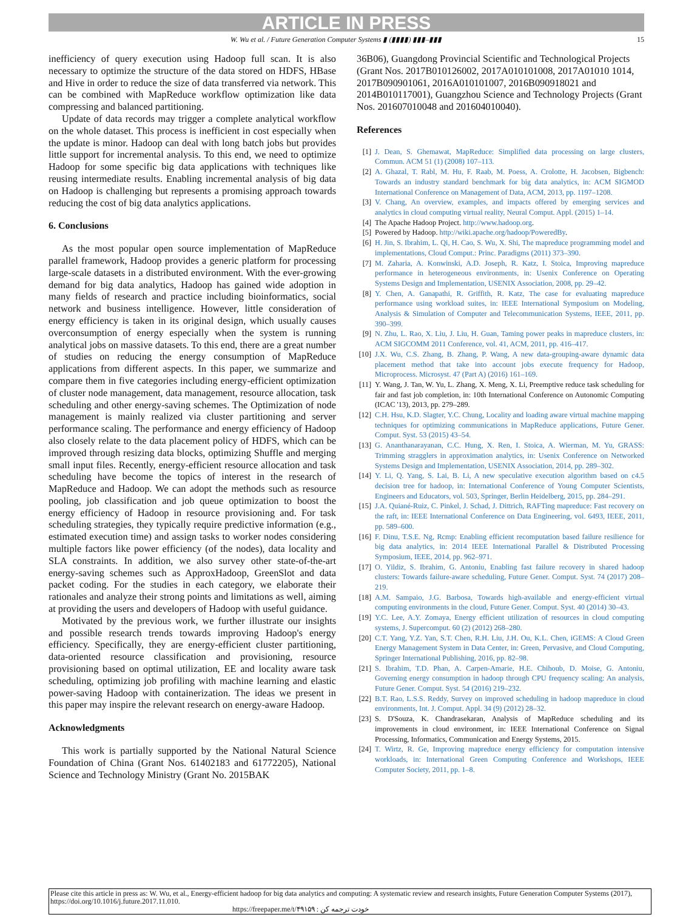ARTICLE IN PRESS
W. Wu et al. / Future Generation Computer Systems ▮ (▮▮▮▮) ▮▮▮–▮▮▮ 15
inefficiency of query execution using Hadoop full scan. It is also necessary to optimize the structure of the data stored on HDFS, HBase and Hive in order to reduce the size of data transferred via network. This can be combined with MapReduce workflow optimization like data compressing and balanced partitioning.
Update of data records may trigger a complete analytical workflow on the whole dataset. This process is inefficient in cost especially when the update is minor. Hadoop can deal with long batch jobs but provides little support for incremental analysis. To this end, we need to optimize Hadoop for some specific big data applications with techniques like reusing intermediate results. Enabling incremental analysis of big data on Hadoop is challenging but represents a promising approach towards reducing the cost of big data analytics applications.
6. Conclusions
As the most popular open source implementation of MapReduce parallel framework, Hadoop provides a generic platform for processing large-scale datasets in a distributed environment. With the ever-growing demand for big data analytics, Hadoop has gained wide adoption in many fields of research and practice including bioinformatics, social network and business intelligence. However, little consideration of energy efficiency is taken in its original design, which usually causes overconsumption of energy especially when the system is running analytical jobs on massive datasets. To this end, there are a great number of studies on reducing the energy consumption of MapReduce applications from different aspects. In this paper, we summarize and compare them in five categories including energy-efficient optimization of cluster node management, data management, resource allocation, task scheduling and other energy-saving schemes. The Optimization of node management is mainly realized via cluster partitioning and server performance scaling. The performance and energy efficiency of Hadoop also closely relate to the data placement policy of HDFS, which can be improved through resizing data blocks, optimizing Shuffle and merging small input files. Recently, energy-efficient resource allocation and task scheduling have become the topics of interest in the research of MapReduce and Hadoop. We can adopt the methods such as resource pooling, job classification and job queue optimization to boost the energy efficiency of Hadoop in resource provisioning and. For task scheduling strategies, they typically require predictive information (e.g., estimated execution time) and assign tasks to worker nodes considering multiple factors like power efficiency (of the nodes), data locality and SLA constraints. In addition, we also survey other state-of-the-art energy-saving schemes such as ApproxHadoop, GreenSlot and data packet coding. For the studies in each category, we elaborate their rationales and analyze their strong points and limitations as well, aiming at providing the users and developers of Hadoop with useful guidance.
Motivated by the previous work, we further illustrate our insights and possible research trends towards improving Hadoop's energy efficiency. Specifically, they are energy-efficient cluster partitioning, data-oriented resource classification and provisioning, resource provisioning based on optimal utilization, EE and locality aware task scheduling, optimizing job profiling with machine learning and elastic power-saving Hadoop with containerization. The ideas we present in this paper may inspire the relevant research on energy-aware Hadoop.
Acknowledgments
This work is partially supported by the National Natural Science Foundation of China (Grant Nos. 61402183 and 61772205), National Science and Technology Ministry (Grant No. 2015BAK
36B06), Guangdong Provincial Scientific and Technological Projects (Grant Nos. 2017B010126002, 2017A010101008, 2017A01010 1014, 2017B090901061, 2016A010101007, 2016B090918021 and 2014B010117001), Guangzhou Science and Technology Projects (Grant Nos. 201607010048 and 201604010040).
References
[1] J. Dean, S. Ghemawat, MapReduce: Simplified data processing on large clusters, Commun. ACM 51 (1) (2008) 107–113.
[2] A. Ghazal, T. Rabl, M. Hu, F. Raab, M. Poess, A. Crolotte, H. Jacobsen, Bigbench: Towards an industry standard benchmark for big data analytics, in: ACM SIGMOD International Conference on Management of Data, ACM, 2013, pp. 1197–1208.
[3] V. Chang, An overview, examples, and impacts offered by emerging services and analytics in cloud computing virtual reality, Neural Comput. Appl. (2015) 1–14.
[4] The Apache Hadoop Project. http://www.hadoop.org.
[5] Powered by Hadoop. http://wiki.apache.org/hadoop/PoweredBy.
[6] H. Jin, S. Ibrahim, L. Qi, H. Cao, S. Wu, X. Shi, The mapreduce programming model and implementations, Cloud Comput.: Princ. Paradigms (2011) 373–390.
[7] M. Zaharia, A. Konwinski, A.D. Joseph, R. Katz, I. Stoica, Improving mapreduce performance in heterogeneous environments, in: Usenix Conference on Operating Systems Design and Implementation, USENIX Association, 2008, pp. 29–42.
[8] Y. Chen, A. Ganapathi, R. Griffith, R. Katz, The case for evaluating mapreduce performance using workload suites, in: IEEE International Symposium on Modeling, Analysis & Simulation of Computer and Telecommunication Systems, IEEE, 2011, pp. 390–399.
[9] N. Zhu, L. Rao, X. Liu, J. Liu, H. Guan, Taming power peaks in mapreduce clusters, in: ACM SIGCOMM 2011 Conference, vol. 41, ACM, 2011, pp. 416–417.
[10] J.X. Wu, C.S. Zhang, B. Zhang, P. Wang, A new data-grouping-aware dynamic data placement method that take into account jobs execute frequency for Hadoop, Microprocess. Microsyst. 47 (Part A) (2016) 161–169.
[11] Y. Wang, J. Tan, W. Yu, L. Zhang, X. Meng, X. Li, Preemptive reduce task scheduling for fair and fast job completion, in: 10th International Conference on Autonomic Computing (ICAC '13), 2013, pp. 279–289.
[12] C.H. Hsu, K.D. Slagter, Y.C. Chung, Locality and loading aware virtual machine mapping techniques for optimizing communications in MapReduce applications, Future Gener. Comput. Syst. 53 (2015) 43–54.
[13] G. Ananthanarayanan, C.C. Hung, X. Ren, I. Stoica, A. Wierman, M. Yu, GRASS: Trimming stragglers in approximation analytics, in: Usenix Conference on Networked Systems Design and Implementation, USENIX Association, 2014, pp. 289–302.
[14] Y. Li, Q. Yang, S. Lai, B. Li, A new speculative execution algorithm based on c4.5 decision tree for hadoop, in: International Conference of Young Computer Scientists, Engineers and Educators, vol. 503, Springer, Berlin Heidelberg, 2015, pp. 284–291.
[15] J.A. Quiané-Ruiz, C. Pinkel, J. Schad, J. Dittrich, RAFTing mapreduce: Fast recovery on the raft, in: IEEE International Conference on Data Engineering, vol. 6493, IEEE, 2011, pp. 589–600.
[16] F. Dinu, T.S.E. Ng, Rcmp: Enabling efficient recomputation based failure resilience for big data analytics, in: 2014 IEEE International Parallel & Distributed Processing Symposium, IEEE, 2014, pp. 962–971.
[17] O. Yildiz, S. Ibrahim, G. Antoniu, Enabling fast failure recovery in shared hadoop clusters: Towards failure-aware scheduling, Future Gener. Comput. Syst. 74 (2017) 208–219.
[18] A.M. Sampaio, J.G. Barbosa, Towards high-available and energy-efficient virtual computing environments in the cloud, Future Gener. Comput. Syst. 40 (2014) 30–43.
[19] Y.C. Lee, A.Y. Zomaya, Energy efficient utilization of resources in cloud computing systems, J. Supercomput. 60 (2) (2012) 268–280.
[20] C.T. Yang, Y.Z. Yan, S.T. Chen, R.H. Liu, J.H. Ou, K.L. Chen, iGEMS: A Cloud Green Energy Management System in Data Center, in: Green, Pervasive, and Cloud Computing, Springer International Publishing, 2016, pp. 82–98.
[21] S. Ibrahim, T.D. Phan, A. Carpen-Amarie, H.E. Chihoub, D. Moise, G. Antoniu, Governing energy consumption in hadoop through CPU frequency scaling: An analysis, Future Gener. Comput. Syst. 54 (2016) 219–232.
[22] B.T. Rao, L.S.S. Reddy, Survey on improved scheduling in hadoop mapreduce in cloud environments, Int. J. Comput. Appl. 34 (9) (2012) 28–32.
[23] S. D'Souza, K. Chandrasekaran, Analysis of MapReduce scheduling and its improvements in cloud environment, in: IEEE International Conference on Signal Processing, Informatics, Communication and Energy Systems, 2015.
[24] T. Wirtz, R. Ge, Improving mapreduce energy efficiency for computation intensive workloads, in: International Green Computing Conference and Workshops, IEEE Computer Society, 2011, pp. 1–8.
Please cite this article in press as: W. Wu, et al., Energy-efficient hadoop for big data analytics and computing: A systematic review and research insights, Future Generation Computer Systems (2017), https://doi.org/10.1016/j.future.2017.11.010.
https://freepaper.me/t/۴۹۱۵۹ : خودت ترجمه کن